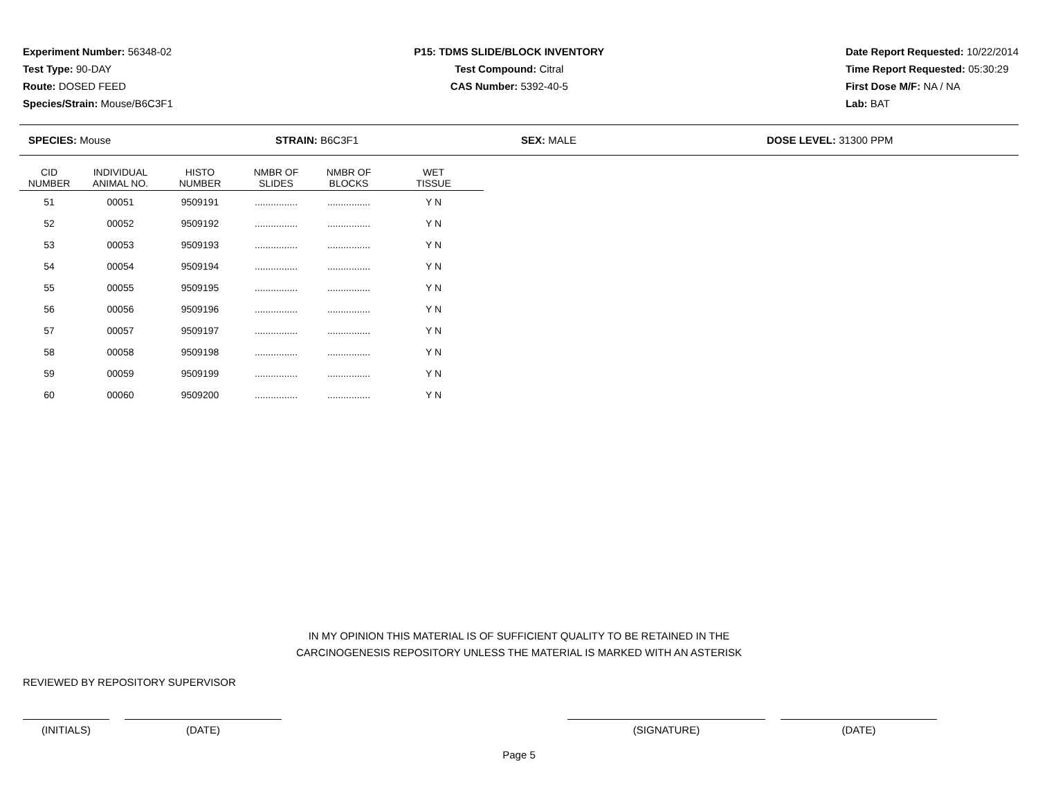Experiment Number: 56348-02
Test Type: 90-DAY
Route: DOSED FEED
Species/Strain: Mouse/B6C3F1
P15: TDMS SLIDE/BLOCK INVENTORY
Test Compound: Citral
CAS Number: 5392-40-5
Date Report Requested: 10/22/2014
Time Report Requested: 05:30:29
First Dose M/F: NA / NA
Lab: BAT
SPECIES: Mouse STRAIN: B6C3F1 SEX: MALE DOSE LEVEL: 31300 PPM
| CID NUMBER | INDIVIDUAL ANIMAL NO. | HISTO NUMBER | NMBR OF SLIDES | NMBR OF BLOCKS | WET TISSUE |
| --- | --- | --- | --- | --- | --- |
| 51 | 00051 | 9509191 | ................ | ................ | Y N |
| 52 | 00052 | 9509192 | ................ | ................ | Y N |
| 53 | 00053 | 9509193 | ................ | ................ | Y N |
| 54 | 00054 | 9509194 | ................ | ................ | Y N |
| 55 | 00055 | 9509195 | ................ | ................ | Y N |
| 56 | 00056 | 9509196 | ................ | ................ | Y N |
| 57 | 00057 | 9509197 | ................ | ................ | Y N |
| 58 | 00058 | 9509198 | ................ | ................ | Y N |
| 59 | 00059 | 9509199 | ................ | ................ | Y N |
| 60 | 00060 | 9509200 | ................ | ................ | Y N |
IN MY OPINION THIS MATERIAL IS OF SUFFICIENT QUALITY TO BE RETAINED IN THE
CARCINOGENESIS REPOSITORY UNLESS THE MATERIAL IS MARKED WITH AN ASTERISK
REVIEWED BY REPOSITORY SUPERVISOR
(INITIALS) (DATE) (SIGNATURE) (DATE)
Page 5